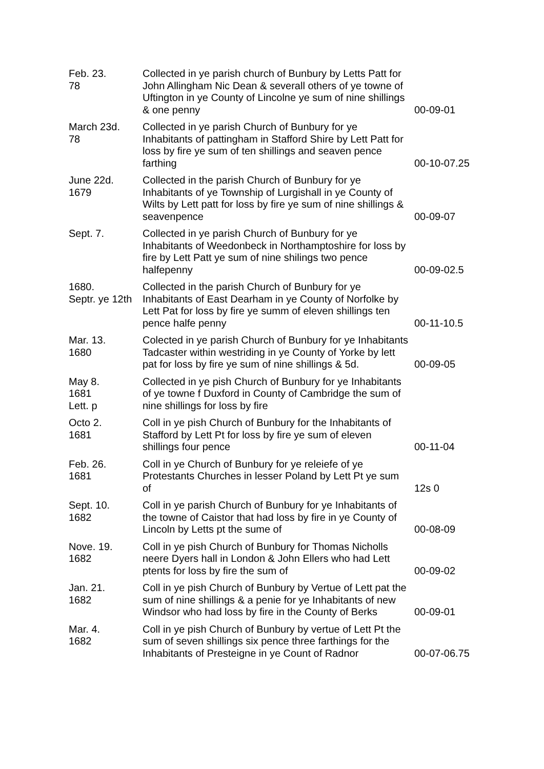| Feb. 23. 78 | Collected in ye parish church of Bunbury by Letts Patt for John Allingham Nic Dean & severall others of ye towne of Uftington in ye County of Lincolne ye sum of nine shillings & one penny | 00-09-01 |
| March 23d. 78 | Collected in ye parish Church of Bunbury for ye Inhabitants of pattingham in Stafford Shire by Lett Patt for loss by fire ye sum of ten shillings and seaven pence farthing | 00-10-07.25 |
| June 22d. 1679 | Collected in the parish Church of Bunbury for ye Inhabitants of ye Township of Lurgishall in ye County of Wilts by Lett patt for loss by fire ye sum of nine shillings & seavenpence | 00-09-07 |
| Sept. 7. | Collected in ye parish Church of Bunbury for ye Inhabitants of Weedonbeck in Northamptoshire for loss by fire by Lett Patt ye sum of nine shilings two pence halfepenny | 00-09-02.5 |
| 1680. Septr. ye 12th | Collected in the parish Church of Bunbury for ye Inhabitants of East Dearham in ye County of Norfolke by Lett Pat for loss by fire ye summ of eleven shillings ten pence halfe penny | 00-11-10.5 |
| Mar. 13. 1680 | Colected in ye parish Church of Bunbury for ye Inhabitants Tadcaster within westriding in ye County of Yorke by lett pat for loss by fire ye sum of nine shillings & 5d. | 00-09-05 |
| May 8. 1681 Lett. p | Collected in ye pish Church of Bunbury for ye Inhabitants of ye towne f Duxford in County of Cambridge the sum of nine shillings for loss by fire | |
| Octo 2. 1681 | Coll in ye pish Church of Bunbury for the Inhabitants of Stafford by Lett Pt for loss by fire ye sum of eleven shillings four pence | 00-11-04 |
| Feb. 26. 1681 | Coll in ye Church of Bunbury for ye releiefe of ye Protestants Churches in lesser Poland by Lett Pt ye sum of | 12s 0 |
| Sept. 10. 1682 | Coll in ye parish Church of Bunbury for ye Inhabitants of the towne of Caistor that had loss by fire in ye County of Lincoln by Letts pt the sume of | 00-08-09 |
| Nove. 19. 1682 | Coll in ye pish Church of Bunbury for Thomas Nicholls neere Dyers hall in London & John Ellers who had Lett ptents for loss by fire the sum of | 00-09-02 |
| Jan. 21. 1682 | Coll in ye pish Church of Bunbury by Vertue of Lett pat the sum of nine shillings & a penie for ye Inhabitants of new Windsor who had loss by fire in the County of Berks | 00-09-01 |
| Mar. 4. 1682 | Coll in ye pish Church of Bunbury by vertue of Lett Pt the sum of seven shillings six pence three farthings for the Inhabitants of Presteigne in ye Count of Radnor | 00-07-06.75 |